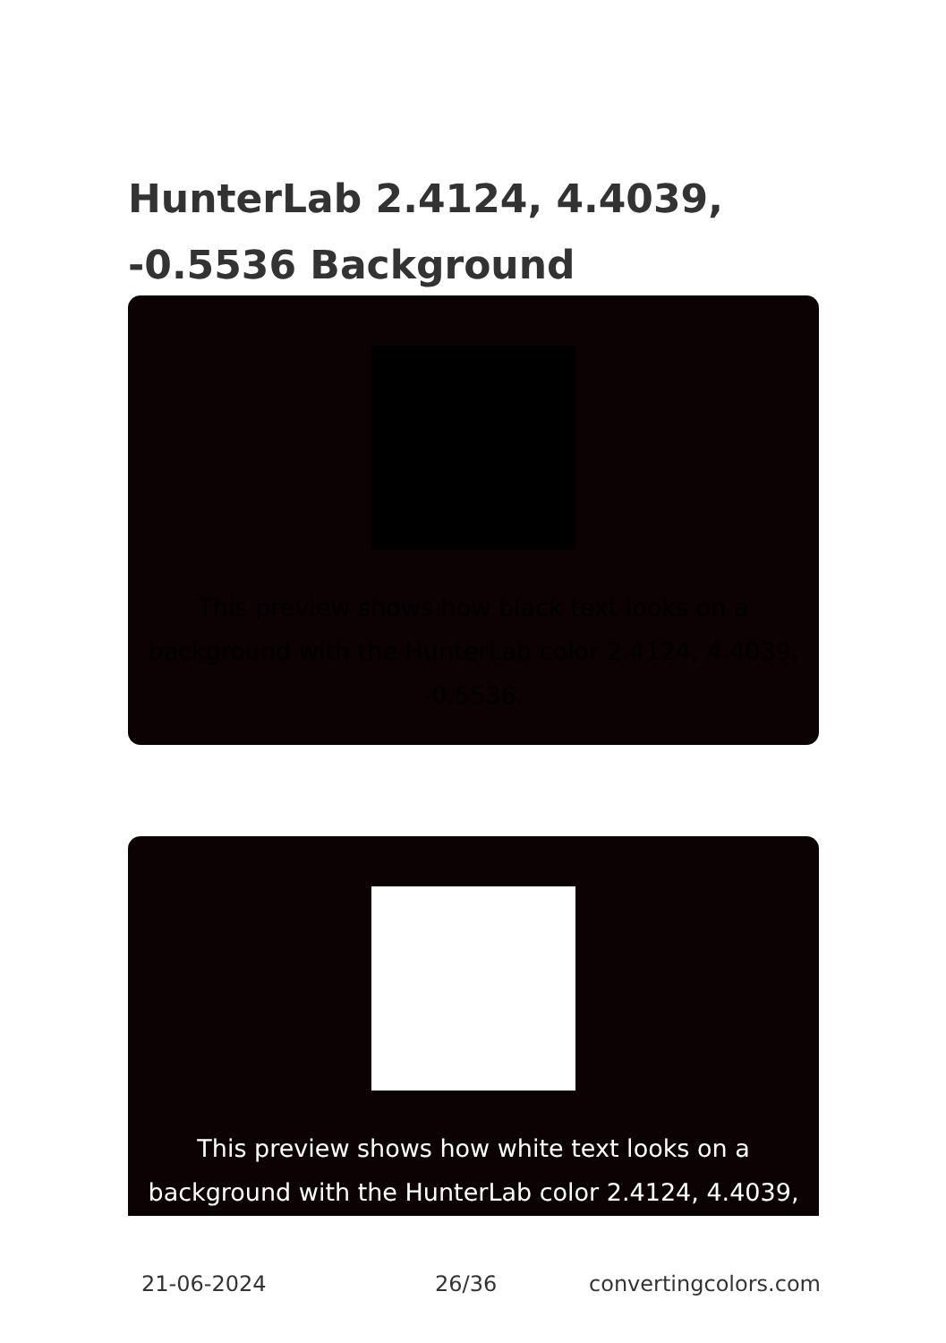HunterLab 2.4124, 4.4039, -0.5536 Background
This preview shows how black text looks on a background with the HunterLab color 2.4124, 4.4039, -0.5536.
This preview shows how white text looks on a background with the HunterLab color 2.4124, 4.4039,
21-06-2024 26/36 convertingcolors.com